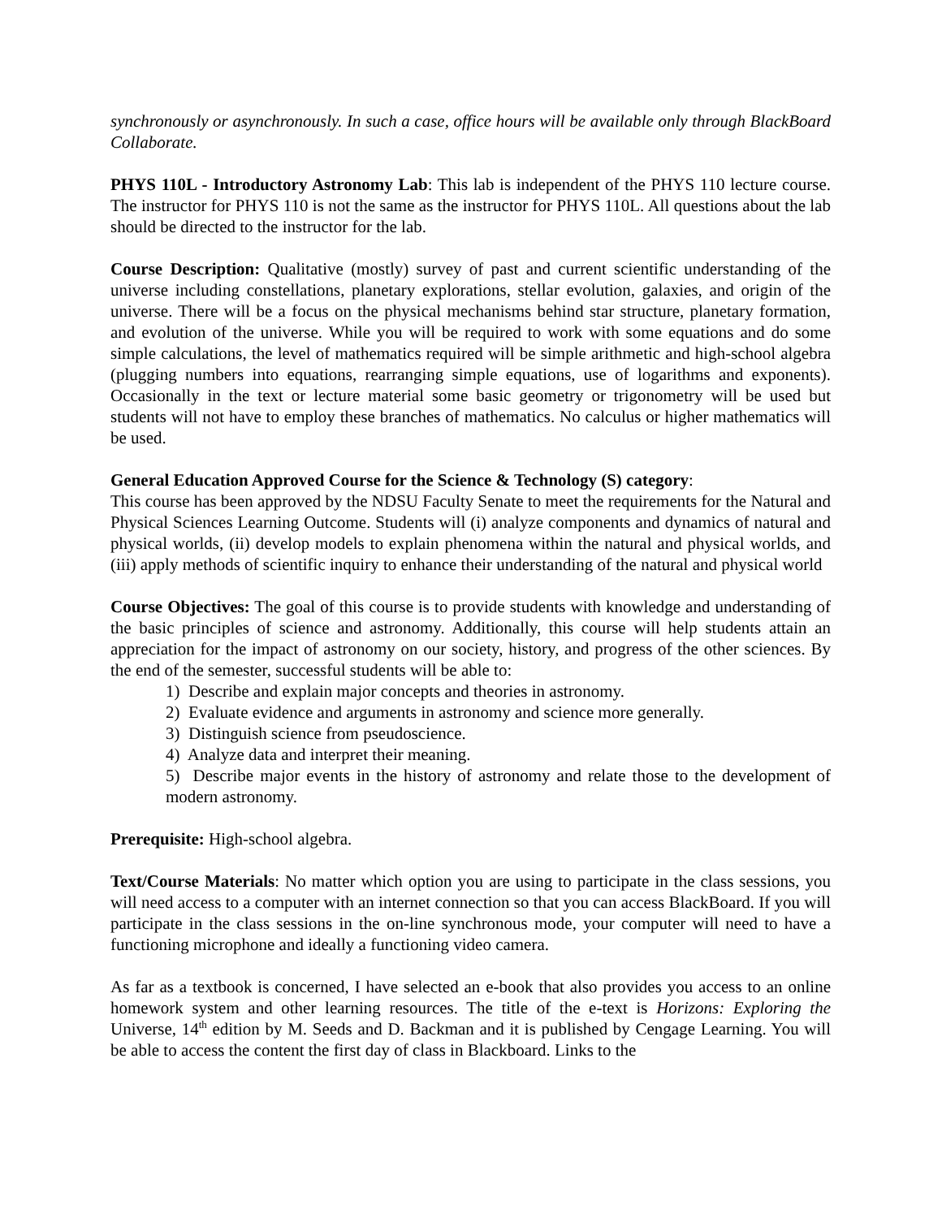synchronously or asynchronously. In such a case, office hours will be available only through BlackBoard Collaborate.
PHYS 110L - Introductory Astronomy Lab: This lab is independent of the PHYS 110 lecture course. The instructor for PHYS 110 is not the same as the instructor for PHYS 110L. All questions about the lab should be directed to the instructor for the lab.
Course Description: Qualitative (mostly) survey of past and current scientific understanding of the universe including constellations, planetary explorations, stellar evolution, galaxies, and origin of the universe. There will be a focus on the physical mechanisms behind star structure, planetary formation, and evolution of the universe. While you will be required to work with some equations and do some simple calculations, the level of mathematics required will be simple arithmetic and high-school algebra (plugging numbers into equations, rearranging simple equations, use of logarithms and exponents). Occasionally in the text or lecture material some basic geometry or trigonometry will be used but students will not have to employ these branches of mathematics. No calculus or higher mathematics will be used.
General Education Approved Course for the Science & Technology (S) category:
This course has been approved by the NDSU Faculty Senate to meet the requirements for the Natural and Physical Sciences Learning Outcome. Students will (i) analyze components and dynamics of natural and physical worlds, (ii) develop models to explain phenomena within the natural and physical worlds, and (iii) apply methods of scientific inquiry to enhance their understanding of the natural and physical world
Course Objectives: The goal of this course is to provide students with knowledge and understanding of the basic principles of science and astronomy. Additionally, this course will help students attain an appreciation for the impact of astronomy on our society, history, and progress of the other sciences. By the end of the semester, successful students will be able to:
1) Describe and explain major concepts and theories in astronomy.
2) Evaluate evidence and arguments in astronomy and science more generally.
3) Distinguish science from pseudoscience.
4) Analyze data and interpret their meaning.
5) Describe major events in the history of astronomy and relate those to the development of modern astronomy.
Prerequisite: High-school algebra.
Text/Course Materials: No matter which option you are using to participate in the class sessions, you will need access to a computer with an internet connection so that you can access BlackBoard. If you will participate in the class sessions in the on-line synchronous mode, your computer will need to have a functioning microphone and ideally a functioning video camera.
As far as a textbook is concerned, I have selected an e-book that also provides you access to an online homework system and other learning resources. The title of the e-text is Horizons: Exploring the Universe, 14<sup>th</sup> edition by M. Seeds and D. Backman and it is published by Cengage Learning. You will be able to access the content the first day of class in Blackboard. Links to the